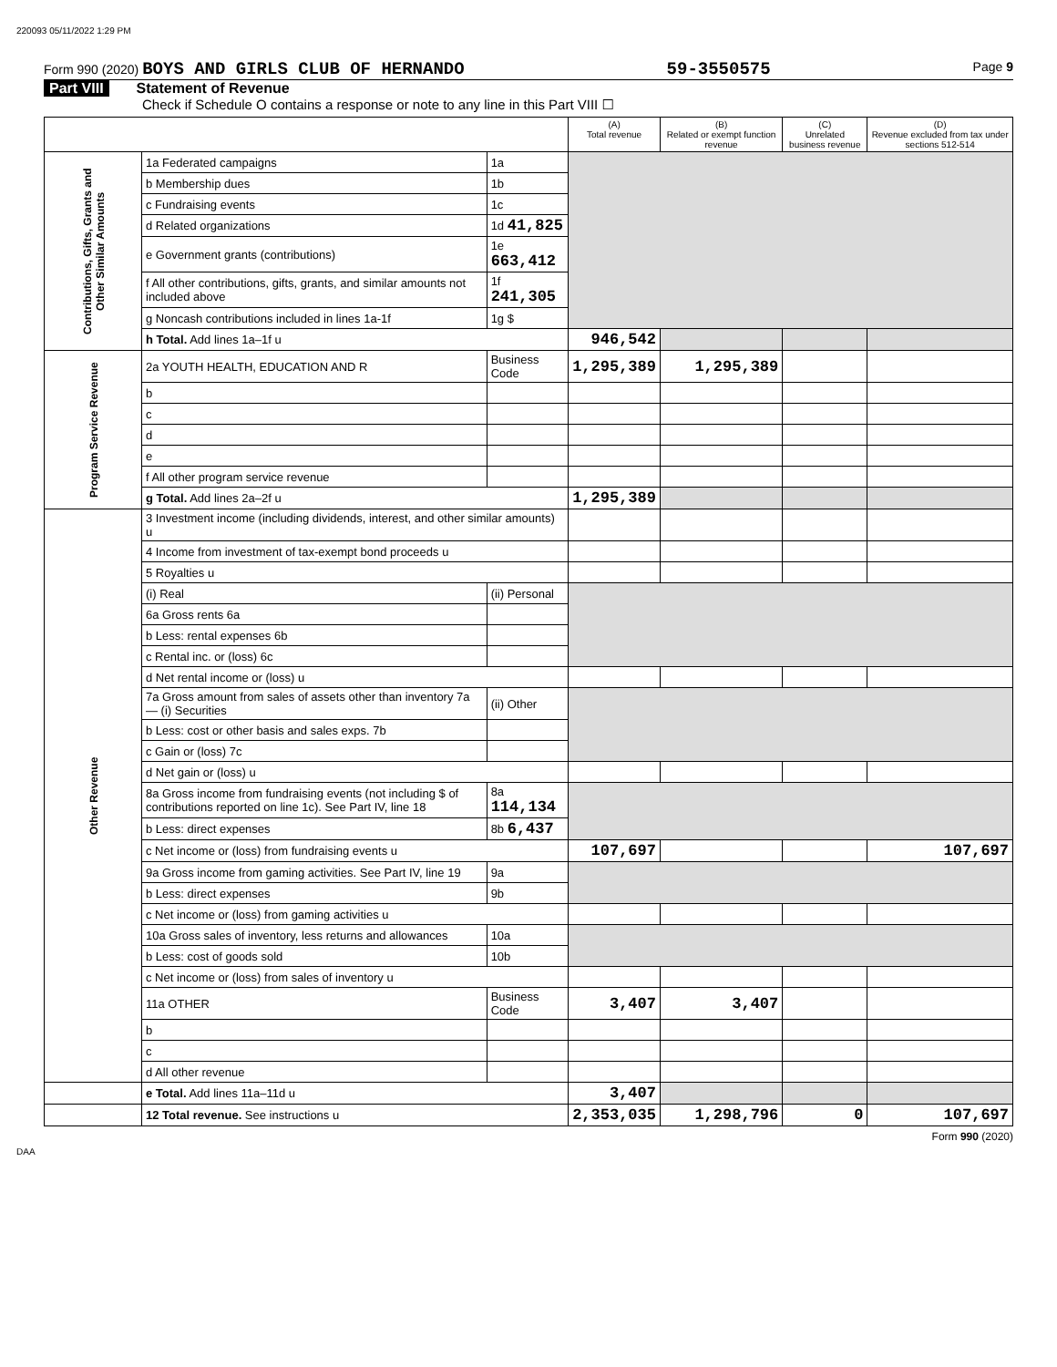220093 05/11/2022 1:29 PM
Form 990 (2020) BOYS AND GIRLS CLUB OF HERNANDO 59-3550575 Page 9
Part VIII Statement of Revenue
Check if Schedule O contains a response or note to any line in this Part VIII ☐
| | | | (A) Total revenue | (B) Related or exempt function revenue | (C) Unrelated business revenue | (D) Revenue excluded from tax under sections 512-514 |
| --- | --- | --- | --- | --- | --- | --- |
| Contributions, Gifts, Grants and Other Similar Amounts | 1a Federated campaigns | 1a | | | | |
| | b Membership dues | 1b | | | | |
| | c Fundraising events | 1c | | | | |
| | d Related organizations | 1d 41,825 | | | | |
| | e Government grants (contributions) | 1e 663,412 | | | | |
| | f All other contributions, gifts, grants, and similar amounts not included above | 1f 241,305 | | | | |
| | g Noncash contributions included in lines 1a-1f | 1g $ | | | | |
| | h Total. Add lines 1a–1f u | | 946,542 | | | |
| Program Service Revenue | 2a YOUTH HEALTH, EDUCATION AND R | Business Code | 1,295,389 | 1,295,389 | | |
| | b | | | | | |
| | c | | | | | |
| | d | | | | | |
| | e | | | | | |
| | f All other program service revenue | | | | | |
| | g Total. Add lines 2a–2f u | | 1,295,389 | | | |
| Other Revenue | 3 Investment income (including dividends, interest, and other similar amounts) u | | | | | |
| | 4 Income from investment of tax-exempt bond proceeds u | | | | | |
| | 5 Royalties u | | | | | |
| | (i) Real | (ii) Personal | | | | |
| | 6a Gross rents 6a | | | | | |
| | b Less: rental expenses 6b | | | | | |
| | c Rental inc. or (loss) 6c | | | | | |
| | d Net rental income or (loss) u | | | | | |
| | 7a Gross amount from sales of assets other than inventory 7a — (i) Securities | (ii) Other | | | | |
| | b Less: cost or other basis and sales exps. 7b | | | | | |
| | c Gain or (loss) 7c | | | | | |
| | d Net gain or (loss) u | | | | | |
| | 8a Gross income from fundraising events (not including $ of contributions reported on line 1c). See Part IV, line 18 | 8a 114,134 | | | | |
| | b Less: direct expenses | 8b 6,437 | | | | |
| | c Net income or (loss) from fundraising events u | | 107,697 | | | 107,697 |
| | 9a Gross income from gaming activities. See Part IV, line 19 | 9a | | | | |
| | b Less: direct expenses | 9b | | | | |
| | c Net income or (loss) from gaming activities u | | | | | |
| | 10a Gross sales of inventory, less returns and allowances | 10a | | | | |
| | b Less: cost of goods sold | 10b | | | | |
| | c Net income or (loss) from sales of inventory u | | | | | |
| | 11a OTHER | Business Code | 3,407 | 3,407 | | |
| | b | | | | | |
| | c | | | | | |
| | d All other revenue | | | | | |
| | e Total. Add lines 11a–11d u | | 3,407 | | | |
| | 12 Total revenue. See instructions u | | 2,353,035 | 1,298,796 | 0 | 107,697 |
Form 990 (2020)
DAA